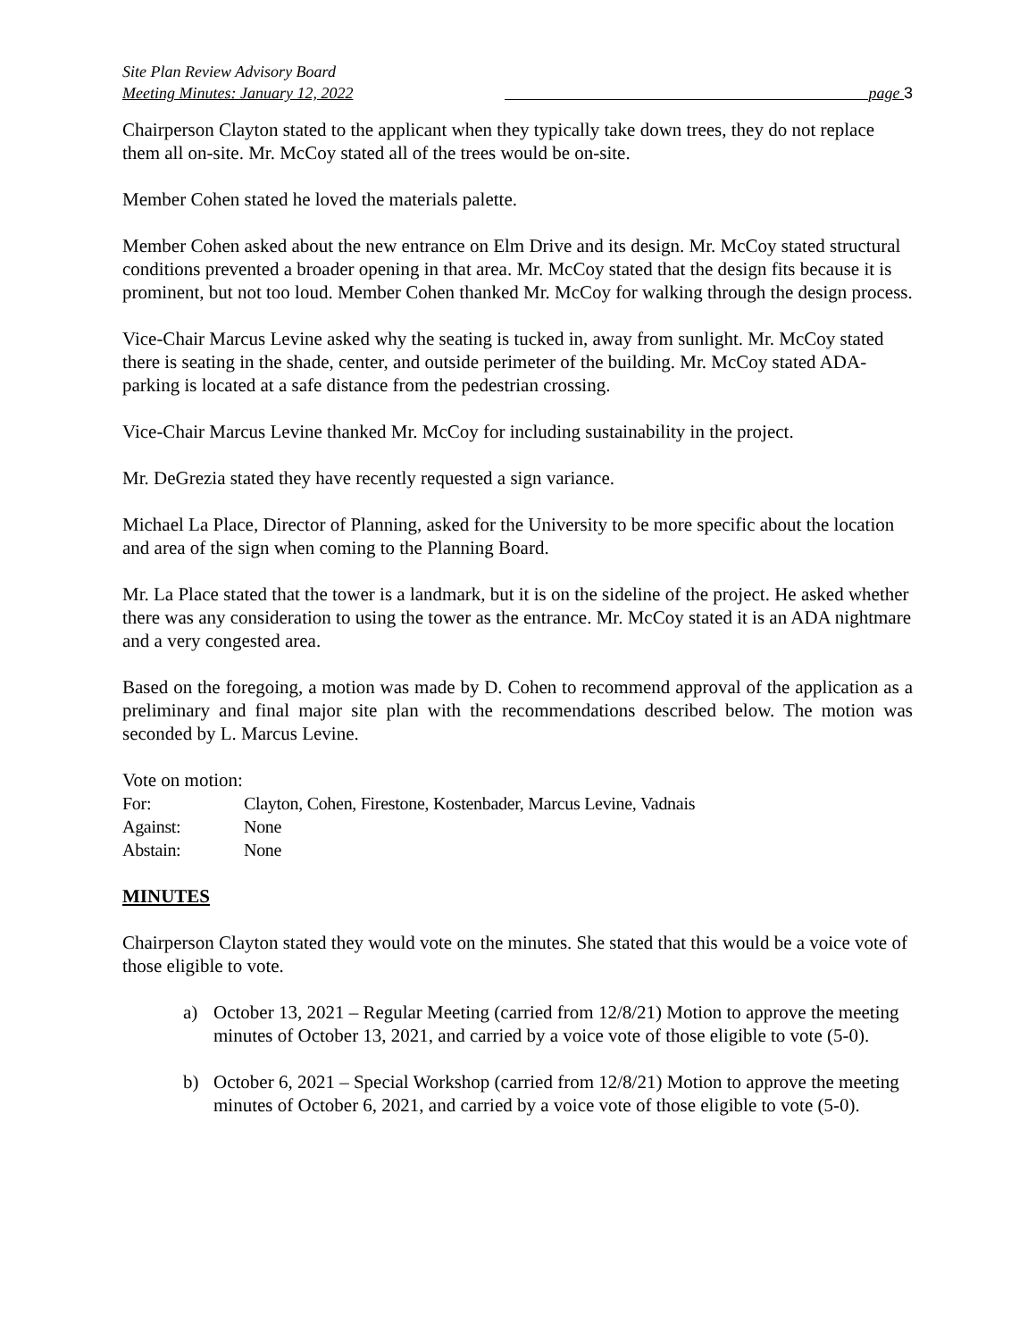Site Plan Review Advisory Board
Meeting Minutes: January 12, 2022 page 3
Chairperson Clayton stated to the applicant when they typically take down trees, they do not replace them all on-site. Mr. McCoy stated all of the trees would be on-site.
Member Cohen stated he loved the materials palette.
Member Cohen asked about the new entrance on Elm Drive and its design. Mr. McCoy stated structural conditions prevented a broader opening in that area. Mr. McCoy stated that the design fits because it is prominent, but not too loud. Member Cohen thanked Mr. McCoy for walking through the design process.
Vice-Chair Marcus Levine asked why the seating is tucked in, away from sunlight. Mr. McCoy stated there is seating in the shade, center, and outside perimeter of the building. Mr. McCoy stated ADA-parking is located at a safe distance from the pedestrian crossing.
Vice-Chair Marcus Levine thanked Mr. McCoy for including sustainability in the project.
Mr. DeGrezia stated they have recently requested a sign variance.
Michael La Place, Director of Planning, asked for the University to be more specific about the location and area of the sign when coming to the Planning Board.
Mr. La Place stated that the tower is a landmark, but it is on the sideline of the project. He asked whether there was any consideration to using the tower as the entrance. Mr. McCoy stated it is an ADA nightmare and a very congested area.
Based on the foregoing, a motion was made by D. Cohen to recommend approval of the application as a preliminary and final major site plan with the recommendations described below. The motion was seconded by L. Marcus Levine.
Vote on motion:
| For: | Clayton, Cohen, Firestone, Kostenbader, Marcus Levine, Vadnais |
| Against: | None |
| Abstain: | None |
MINUTES
Chairperson Clayton stated they would vote on the minutes. She stated that this would be a voice vote of those eligible to vote.
a) October 13, 2021 – Regular Meeting (carried from 12/8/21) Motion to approve the meeting minutes of October 13, 2021, and carried by a voice vote of those eligible to vote (5-0).
b) October 6, 2021 – Special Workshop (carried from 12/8/21) Motion to approve the meeting minutes of October 6, 2021, and carried by a voice vote of those eligible to vote (5-0).